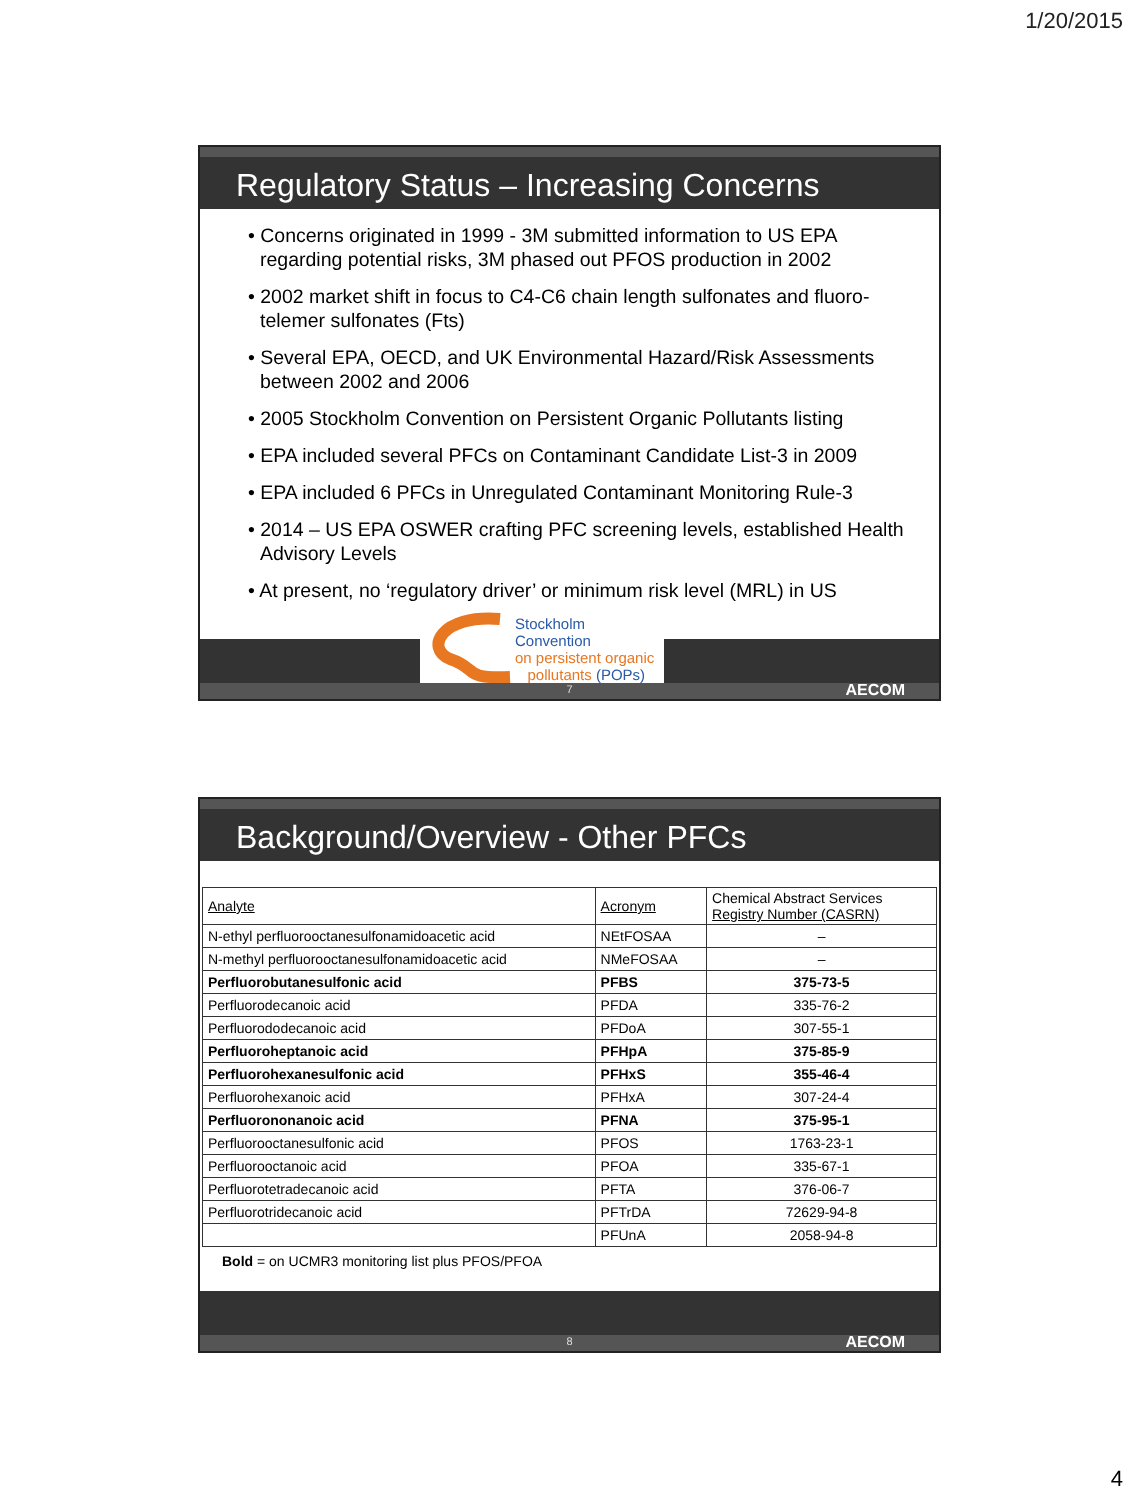1/20/2015
Regulatory Status – Increasing Concerns
• Concerns originated in 1999 - 3M submitted information to US EPA regarding potential risks, 3M phased out PFOS production in 2002
• 2002 market shift in focus to C4-C6 chain length sulfonates and fluoro-telemer sulfonates (Fts)
• Several EPA, OECD, and UK Environmental Hazard/Risk Assessments between 2002 and 2006
• 2005 Stockholm Convention on Persistent Organic Pollutants listing
• EPA included several PFCs on Contaminant Candidate List-3 in 2009
• EPA included 6 PFCs in Unregulated Contaminant Monitoring Rule-3
• 2014 – US EPA OSWER crafting PFC screening levels, established Health Advisory Levels
• At present, no ‘regulatory driver’ or minimum risk level (MRL) in US
Stockholm Convention
on persistent organic
pollutants (POPs)
7 AECOM
Background/Overview - Other PFCs
| Analyte | Acronym | Chemical Abstract Services Registry Number (CASRN) |
| N-ethyl perfluorooctanesulfonamidoacetic acid | NEtFOSAA | – |
| N-methyl perfluorooctanesulfonamidoacetic acid | NMeFOSAA | – |
| Perfluorobutanesulfonic acid | PFBS | 375-73-5 |
| Perfluorodecanoic acid | PFDA | 335-76-2 |
| Perfluorododecanoic acid | PFDoA | 307-55-1 |
| Perfluoroheptanoic acid | PFHpA | 375-85-9 |
| Perfluorohexanesulfonic acid | PFHxS | 355-46-4 |
| Perfluorohexanoic acid | PFHxA | 307-24-4 |
| Perfluorononanoic acid | PFNA | 375-95-1 |
| Perfluorooctanesulfonic acid | PFOS | 1763-23-1 |
| Perfluorooctanoic acid | PFOA | 335-67-1 |
| Perfluorotetradecanoic acid | PFTA | 376-06-7 |
| Perfluorotridecanoic acid | PFTrDA | 72629-94-8 |
| | PFUnA | 2058-94-8 |
Bold = on UCMR3 monitoring list plus PFOS/PFOA
8 AECOM
4